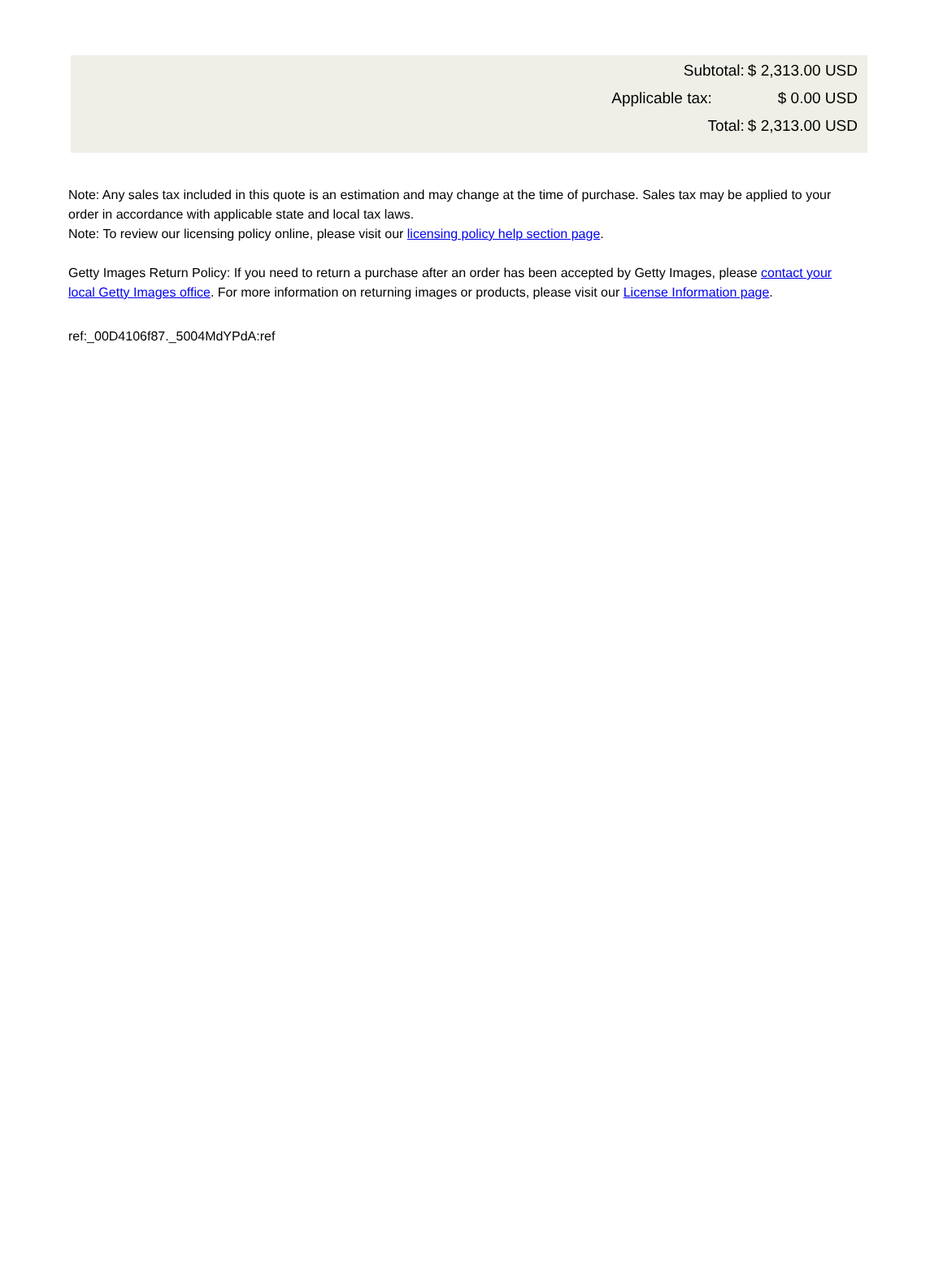| Subtotal: | $ 2,313.00 USD |
| Applicable tax: | $ 0.00 USD |
| Total: | $ 2,313.00 USD |
Note: Any sales tax included in this quote is an estimation and may change at the time of purchase. Sales tax may be applied to your order in accordance with applicable state and local tax laws.
Note: To review our licensing policy online, please visit our licensing policy help section page.
Getty Images Return Policy: If you need to return a purchase after an order has been accepted by Getty Images, please contact your local Getty Images office. For more information on returning images or products, please visit our License Information page.
ref:_00D4106f87._5004MdYPdA:ref